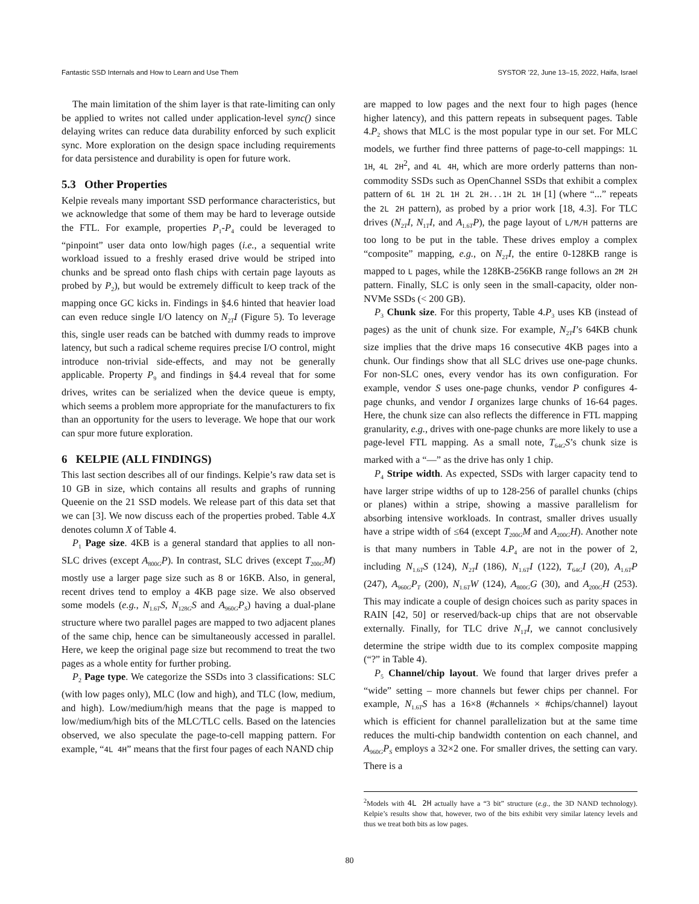Fantastic SSD Internals and How to Learn and Use Them SYSTOR ’22, June 13–15, 2022, Haifa, Israel
The main limitation of the shim layer is that rate-limiting can only be applied to writes not called under application-level sync() since delaying writes can reduce data durability enforced by such explicit sync. More exploration on the design space including requirements for data persistence and durability is open for future work.
5.3 Other Properties
Kelpie reveals many important SSD performance characteristics, but we acknowledge that some of them may be hard to leverage outside the FTL. For example, properties P<sub>1</sub>-P<sub>4</sub> could be leveraged to “pinpoint” user data onto low/high pages (i.e., a sequential write workload issued to a freshly erased drive would be striped into chunks and be spread onto flash chips with certain page layouts as probed by P<sub>2</sub>), but would be extremely difficult to keep track of the mapping once GC kicks in. Findings in §4.6 hinted that heavier load can even reduce single I/O latency on N<sub>2T</sub>I (Figure 5). To leverage this, single user reads can be batched with dummy reads to improve latency, but such a radical scheme requires precise I/O control, might introduce non-trivial side-effects, and may not be generally applicable. Property P<sub>9</sub> and findings in §4.4 reveal that for some drives, writes can be serialized when the device queue is empty, which seems a problem more appropriate for the manufacturers to fix than an opportunity for the users to leverage. We hope that our work can spur more future exploration.
6 KELPIE (ALL FINDINGS)
This last section describes all of our findings. Kelpie’s raw data set is 10 GB in size, which contains all results and graphs of running Queenie on the 21 SSD models. We release part of this data set that we can [3]. We now discuss each of the properties probed. Table 4.X denotes column X of Table 4.
P<sub>1</sub> Page size. 4KB is a general standard that applies to all non-SLC drives (except A<sub>800G</sub>P). In contrast, SLC drives (except T<sub>200G</sub>M) mostly use a larger page size such as 8 or 16KB. Also, in general, recent drives tend to employ a 4KB page size. We also observed some models (e.g., N<sub>1.6T</sub>S, N<sub>128G</sub>S and A<sub>960G</sub>P<sub>S</sub>) having a dual-plane structure where two parallel pages are mapped to two adjacent planes of the same chip, hence can be simultaneously accessed in parallel. Here, we keep the original page size but recommend to treat the two pages as a whole entity for further probing.
P<sub>2</sub> Page type. We categorize the SSDs into 3 classifications: SLC (with low pages only), MLC (low and high), and TLC (low, medium, and high). Low/medium/high means that the page is mapped to low/medium/high bits of the MLC/TLC cells. Based on the latencies observed, we also speculate the page-to-cell mapping pattern. For example, “4L 4H” means that the first four pages of each NAND chip
are mapped to low pages and the next four to high pages (hence higher latency), and this pattern repeats in subsequent pages. Table 4.P<sub>2</sub> shows that MLC is the most popular type in our set. For MLC models, we further find three patterns of page-to-cell mappings: 1L 1H, 4L 2H<sup>2</sup>, and 4L 4H, which are more orderly patterns than non-commodity SSDs such as OpenChannel SSDs that exhibit a complex pattern of 6L 1H 2L 1H 2L 2H...1H 2L 1H [1] (where “...” repeats the 2L 2H pattern), as probed by a prior work [18, 4.3]. For TLC drives (N<sub>2T</sub>I, N<sub>1T</sub>I, and A<sub>1.6T</sub>P), the page layout of L/M/H patterns are too long to be put in the table. These drives employ a complex “composite” mapping, e.g., on N<sub>2T</sub>I, the entire 0-128KB range is mapped to L pages, while the 128KB-256KB range follows an 2M 2H pattern. Finally, SLC is only seen in the small-capacity, older non-NVMe SSDs (< 200 GB).
P<sub>3</sub> Chunk size. For this property, Table 4.P<sub>3</sub> uses KB (instead of pages) as the unit of chunk size. For example, N<sub>2T</sub>I’s 64KB chunk size implies that the drive maps 16 consecutive 4KB pages into a chunk. Our findings show that all SLC drives use one-page chunks. For non-SLC ones, every vendor has its own configuration. For example, vendor S uses one-page chunks, vendor P configures 4-page chunks, and vendor I organizes large chunks of 16-64 pages. Here, the chunk size can also reflects the difference in FTL mapping granularity, e.g., drives with one-page chunks are more likely to use a page-level FTL mapping. As a small note, T<sub>64G</sub>S’s chunk size is marked with a “—” as the drive has only 1 chip.
P<sub>4</sub> Stripe width. As expected, SSDs with larger capacity tend to have larger stripe widths of up to 128-256 of parallel chunks (chips or planes) within a stripe, showing a massive parallelism for absorbing intensive workloads. In contrast, smaller drives usually have a stripe width of ≤64 (except T<sub>200G</sub>M and A<sub>200G</sub>H). Another note is that many numbers in Table 4.P<sub>4</sub> are not in the power of 2, including N<sub>1.6T</sub>S (124), N<sub>2T</sub>I (186), N<sub>1.6T</sub>I (122), T<sub>64G</sub>I (20), A<sub>1.6T</sub>P (247), A<sub>960G</sub>P<sub>T</sub> (200), N<sub>1.6T</sub>W (124), A<sub>800G</sub>G (30), and A<sub>200G</sub>H (253). This may indicate a couple of design choices such as parity spaces in RAIN [42, 50] or reserved/back-up chips that are not observable externally. Finally, for TLC drive N<sub>1T</sub>I, we cannot conclusively determine the stripe width due to its complex composite mapping (“?” in Table 4).
P<sub>5</sub> Channel/chip layout. We found that larger drives prefer a “wide” setting – more channels but fewer chips per channel. For example, N<sub>1.6T</sub>S has a 16×8 (#channels × #chips/channel) layout which is efficient for channel parallelization but at the same time reduces the multi-chip bandwidth contention on each channel, and A<sub>960G</sub>P<sub>S</sub> employs a 32×2 one. For smaller drives, the setting can vary. There is a
<sup>2</sup> Models with 4L 2H actually have a “3 bit” structure (e.g., the 3D NAND technology). Kelpie’s results show that, however, two of the bits exhibit very similar latency levels and thus we treat both bits as low pages.
80